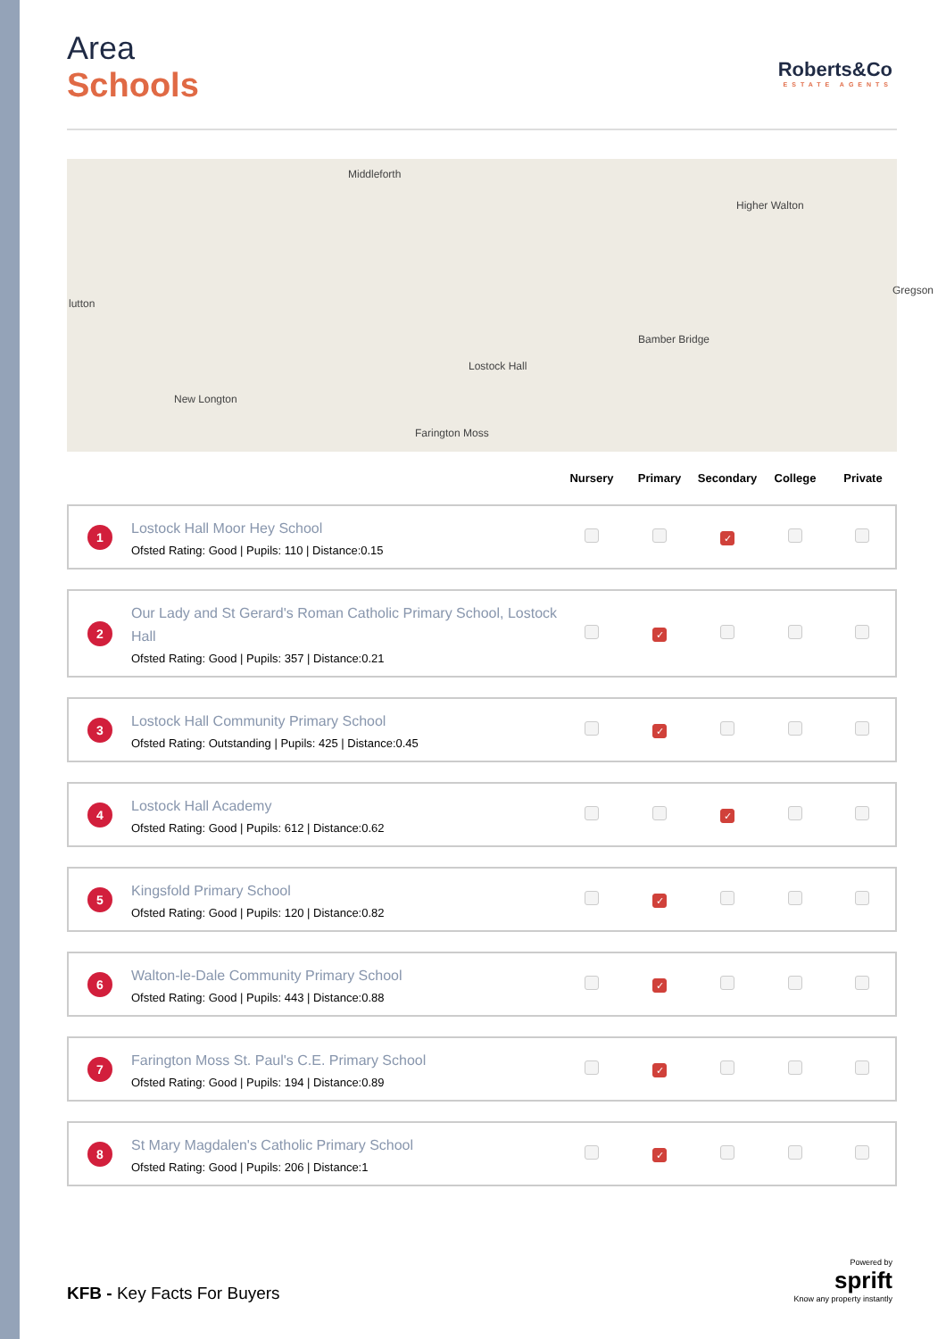Roberts&Co
ESTATE AGENTS
Area
Schools
Middleforth
Higher Walton
lutton
Bamber Bridge
Lostock Hall
New Longton
Farington Moss
Gregson
| | | Nursery | Primary | Secondary | College | Private |
| --- | --- | --- | --- | --- | --- | --- |
| 1 | Lostock Hall Moor Hey School Ofsted Rating: Good / Pupils: 110 / Distance:0.15 | | | ✓ | | |
| 2 | Our Lady and St Gerard's Roman Catholic Primary School, Lostock Hall Ofsted Rating: Good / Pupils: 357 / Distance:0.21 | | ✓ | | | |
| 3 | Lostock Hall Community Primary School Ofsted Rating: Outstanding / Pupils: 425 / Distance:0.45 | | ✓ | | | |
| 4 | Lostock Hall Academy Ofsted Rating: Good / Pupils: 612 / Distance:0.62 | | | ✓ | | |
| 5 | Kingsfold Primary School Ofsted Rating: Good / Pupils: 120 / Distance:0.82 | | ✓ | | | |
| 6 | Walton-le-Dale Community Primary School Ofsted Rating: Good / Pupils: 443 / Distance:0.88 | | ✓ | | | |
| 7 | Farington Moss St. Paul's C.E. Primary School Ofsted Rating: Good / Pupils: 194 / Distance:0.89 | | ✓ | | | |
| 8 | St Mary Magdalen's Catholic Primary School Ofsted Rating: Good / Pupils: 206 / Distance:1 | | ✓ | | | |
KFB - Key Facts For Buyers
Powered by
sprift
Know any property instantly